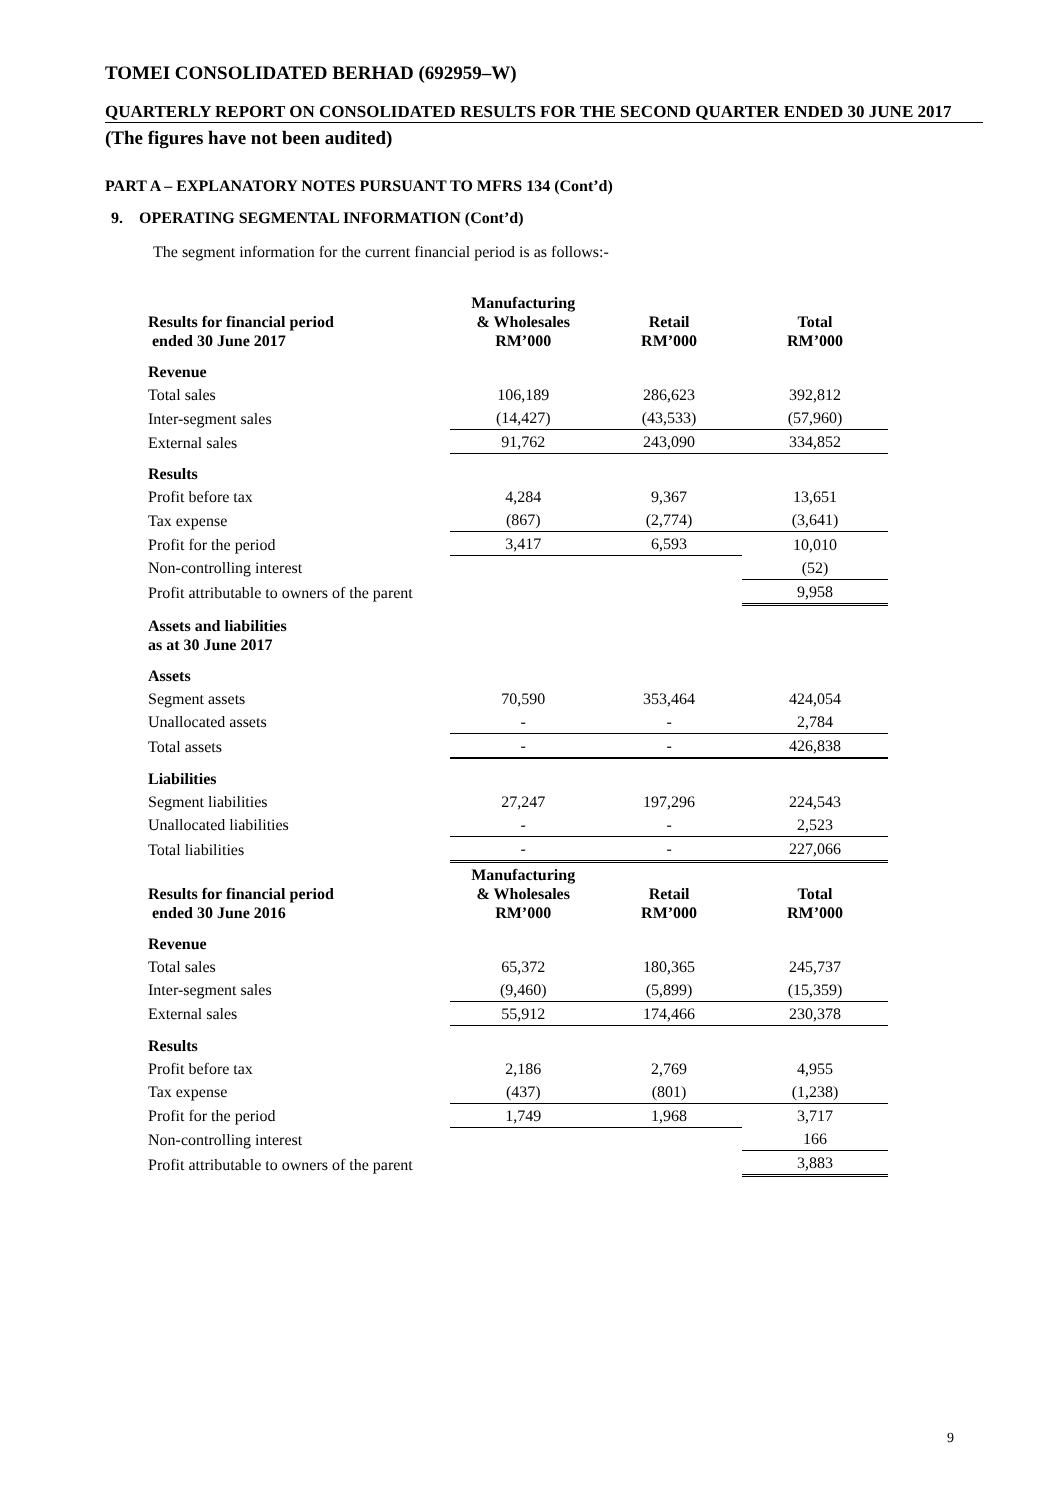TOMEI CONSOLIDATED BERHAD (692959–W)
QUARTERLY REPORT ON CONSOLIDATED RESULTS FOR THE SECOND QUARTER ENDED 30 JUNE 2017
(The figures have not been audited)
PART A – EXPLANATORY NOTES PURSUANT TO MFRS 134 (Cont’d)
9. OPERATING SEGMENTAL INFORMATION (Cont’d)
The segment information for the current financial period is as follows:-
| Results for financial period ended 30 June 2017 | Manufacturing & Wholesales RM’000 | Retail RM’000 | Total RM’000 |
| --- | --- | --- | --- |
| Revenue | | | |
| Total sales | 106,189 | 286,623 | 392,812 |
| Inter-segment sales | (14,427) | (43,533) | (57,960) |
| External sales | 91,762 | 243,090 | 334,852 |
| Results | | | |
| Profit before tax | 4,284 | 9,367 | 13,651 |
| Tax expense | (867) | (2,774) | (3,641) |
| Profit for the period | 3,417 | 6,593 | 10,010 |
| Non-controlling interest | | | (52) |
| Profit attributable to owners of the parent | | | 9,958 |
| Assets and liabilities as at 30 June 2017 | | | |
| Assets | | | |
| Segment assets | 70,590 | 353,464 | 424,054 |
| Unallocated assets | - | - | 2,784 |
| Total assets | - | - | 426,838 |
| Liabilities | | | |
| Segment liabilities | 27,247 | 197,296 | 224,543 |
| Unallocated liabilities | - | - | 2,523 |
| Total liabilities | - | - | 227,066 |
| Results for financial period ended 30 June 2016 | Manufacturing & Wholesales RM’000 | Retail RM’000 | Total RM’000 |
| Revenue | | | |
| Total sales | 65,372 | 180,365 | 245,737 |
| Inter-segment sales | (9,460) | (5,899) | (15,359) |
| External sales | 55,912 | 174,466 | 230,378 |
| Results | | | |
| Profit before tax | 2,186 | 2,769 | 4,955 |
| Tax expense | (437) | (801) | (1,238) |
| Profit for the period | 1,749 | 1,968 | 3,717 |
| Non-controlling interest | | | 166 |
| Profit attributable to owners of the parent | | | 3,883 |
9